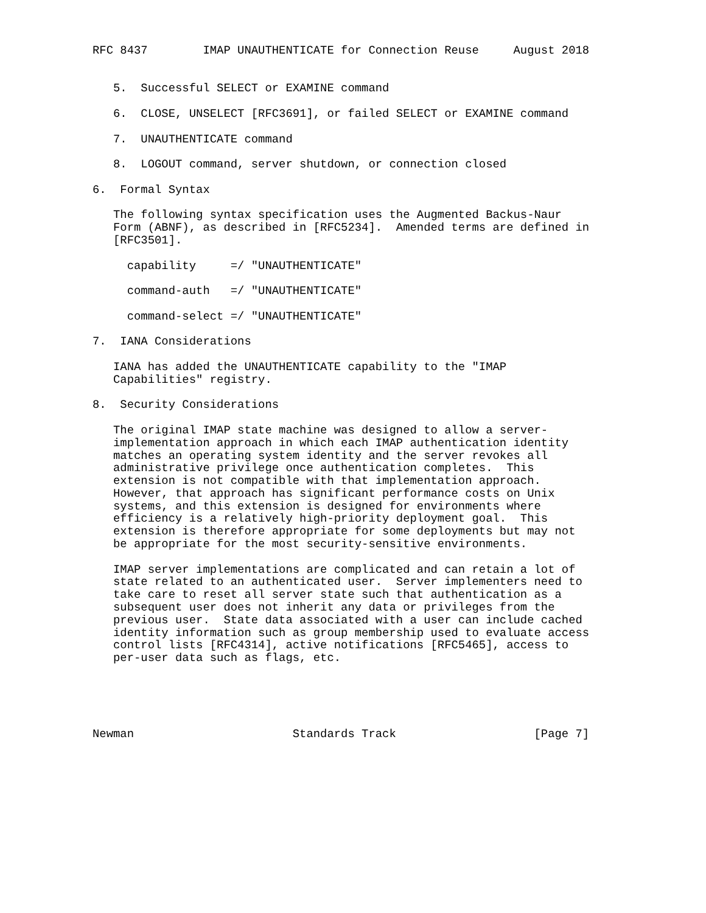RFC 8437        IMAP UNAUTHENTICATE for Connection Reuse     August 2018


   5.  Successful SELECT or EXAMINE command

   6.  CLOSE, UNSELECT [RFC3691], or failed SELECT or EXAMINE command

   7.  UNAUTHENTICATE command

   8.  LOGOUT command, server shutdown, or connection closed

6.  Formal Syntax

   The following syntax specification uses the Augmented Backus-Naur
   Form (ABNF), as described in [RFC5234].  Amended terms are defined in
   [RFC3501].

     capability     =/ "UNAUTHENTICATE"

     command-auth   =/ "UNAUTHENTICATE"

     command-select =/ "UNAUTHENTICATE"

7.  IANA Considerations

   IANA has added the UNAUTHENTICATE capability to the "IMAP
   Capabilities" registry.

8.  Security Considerations

   The original IMAP state machine was designed to allow a server-
   implementation approach in which each IMAP authentication identity
   matches an operating system identity and the server revokes all
   administrative privilege once authentication completes.  This
   extension is not compatible with that implementation approach.
   However, that approach has significant performance costs on Unix
   systems, and this extension is designed for environments where
   efficiency is a relatively high-priority deployment goal.  This
   extension is therefore appropriate for some deployments but may not
   be appropriate for the most security-sensitive environments.

   IMAP server implementations are complicated and can retain a lot of
   state related to an authenticated user.  Server implementers need to
   take care to reset all server state such that authentication as a
   subsequent user does not inherit any data or privileges from the
   previous user.  State data associated with a user can include cached
   identity information such as group membership used to evaluate access
   control lists [RFC4314], active notifications [RFC5465], access to
   per-user data such as flags, etc.





Newman                       Standards Track                    [Page 7]